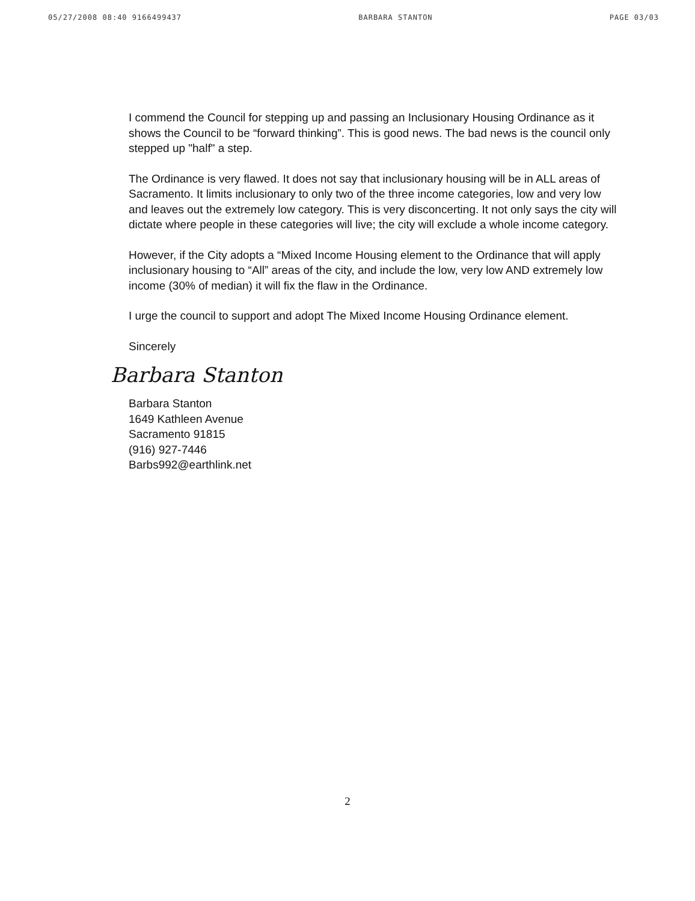05/27/2008 08:40 9166499437 BARBARA STANTON PAGE 03/03
I commend the Council for stepping up and passing an Inclusionary Housing Ordinance as it shows the Council to be “forward thinking”. This is good news. The bad news is the council only stepped up "half" a step.
The Ordinance is very flawed. It does not say that inclusionary housing will be in ALL areas of Sacramento. It limits inclusionary to only two of the three income categories, low and very low and leaves out the extremely low category. This is very disconcerting. It not only says the city will dictate where people in these categories will live; the city will exclude a whole income category.
However, if the City adopts a “Mixed Income Housing element to the Ordinance that will apply inclusionary housing to “All” areas of the city, and include the low, very low AND extremely low income (30% of median) it will fix the flaw in the Ordinance.
I urge the council to support and adopt The Mixed Income Housing Ordinance element.
Sincerely
Barbara Stanton
Barbara Stanton
1649 Kathleen Avenue
Sacramento 91815
(916) 927-7446
Barbs992@earthlink.net
2